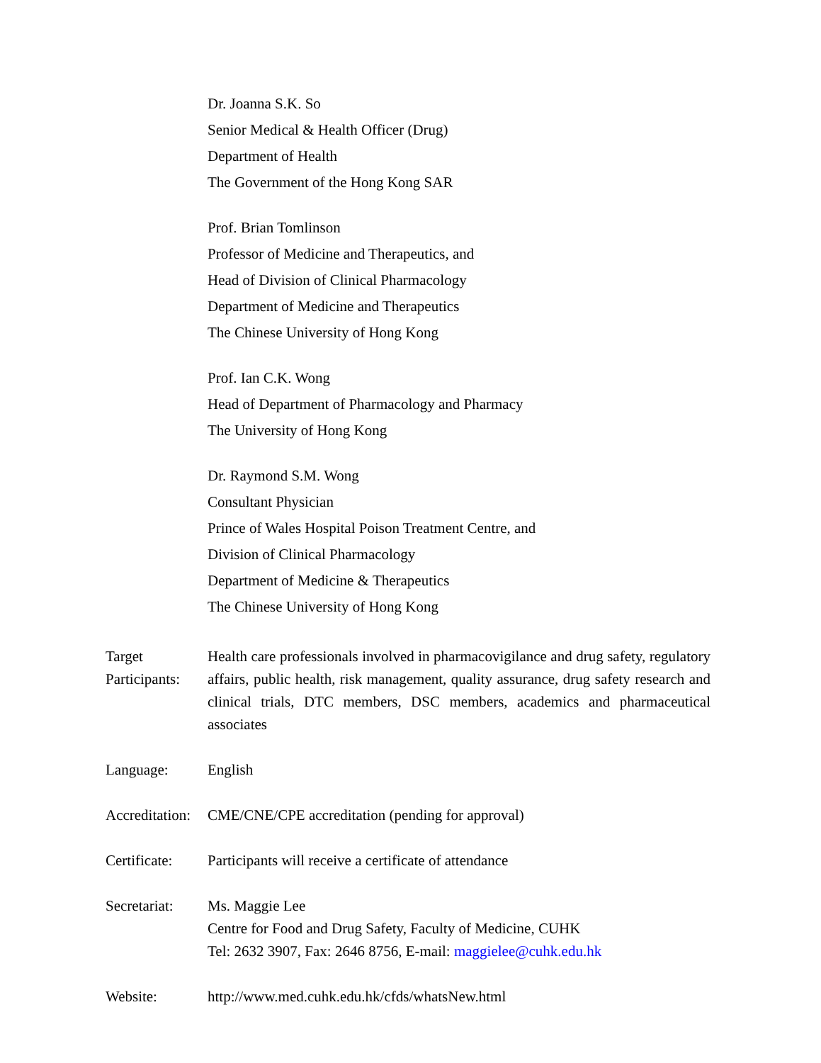Dr. Joanna S.K. So
Senior Medical & Health Officer (Drug)
Department of Health
The Government of the Hong Kong SAR
Prof. Brian Tomlinson
Professor of Medicine and Therapeutics, and
Head of Division of Clinical Pharmacology
Department of Medicine and Therapeutics
The Chinese University of Hong Kong
Prof. Ian C.K. Wong
Head of Department of Pharmacology and Pharmacy
The University of Hong Kong
Dr. Raymond S.M. Wong
Consultant Physician
Prince of Wales Hospital Poison Treatment Centre, and
Division of Clinical Pharmacology
Department of Medicine & Therapeutics
The Chinese University of Hong Kong
Target Participants:
Health care professionals involved in pharmacovigilance and drug safety, regulatory affairs, public health, risk management, quality assurance, drug safety research and clinical trials, DTC members, DSC members, academics and pharmaceutical associates
Language: English
Accreditation:
CME/CNE/CPE accreditation (pending for approval)
Certificate:
Participants will receive a certificate of attendance
Secretariat:
Ms. Maggie Lee
Centre for Food and Drug Safety, Faculty of Medicine, CUHK
Tel: 2632 3907, Fax: 2646 8756, E-mail: maggielee@cuhk.edu.hk
Website: http://www.med.cuhk.edu.hk/cfds/whatsNew.html